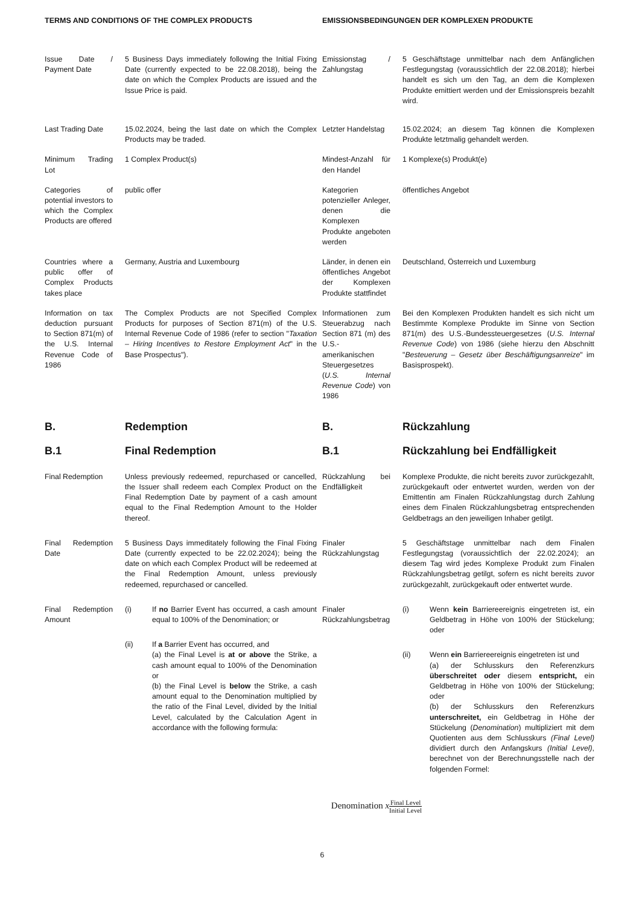TERMS AND CONDITIONS OF THE COMPLEX PRODUCTS EMISSIONSBEDINGUNGEN DER KOMPLEXEN PRODUKTE
Issue Date / Payment Date
5 Business Days immediately following the Initial Fixing Date (currently expected to be 22.08.2018), being the date on which the Complex Products are issued and the Issue Price is paid.
Emissionstag / Zahlungstag
5 Geschäftstage unmittelbar nach dem Anfänglichen Festlegungstag (voraussichtlich der 22.08.2018); hierbei handelt es sich um den Tag, an dem die Komplexen Produkte emittiert werden und der Emissionspreis bezahlt wird.
Last Trading Date
15.02.2024, being the last date on which the Complex Products may be traded.
Letzter Handelstag
15.02.2024; an diesem Tag können die Komplexen Produkte letztmalig gehandelt werden.
Minimum Trading Lot
1 Complex Product(s)
Mindest-Anzahl für den Handel
1 Komplexe(s) Produkt(e)
Categories of potential investors to which the Complex Products are offered
public offer
Kategorien potenzieller Anleger, denen die Komplexen Produkte angeboten werden
öffentliches Angebot
Countries where a public offer of Complex Products takes place
Germany, Austria and Luxembourg
Länder, in denen ein öffentliches Angebot der Komplexen Produkte stattfindet
Deutschland, Österreich und Luxemburg
Information on tax deduction pursuant to Section 871(m) of the U.S. Internal Revenue Code of 1986
The Complex Products are not Specified Complex Products for purposes of Section 871(m) of the U.S. Internal Revenue Code of 1986 (refer to section "Taxation – Hiring Incentives to Restore Employment Act" in the Base Prospectus").
Informationen zum Steuerabzug nach Section 871 (m) des U.S.-amerikanischen Steuergesetzes (U.S. Internal Revenue Code) von 1986
Bei den Komplexen Produkten handelt es sich nicht um Bestimmte Komplexe Produkte im Sinne von Section 871(m) des U.S.-Bundessteuergesetzes (U.S. Internal Revenue Code) von 1986 (siehe hierzu den Abschnitt "Besteuerung – Gesetz über Beschäftigungsanreize" im Basisprospekt).
B. Redemption B. Rückzahlung
B.1 Final Redemption B.1 Rückzahlung bei Endfälligkeit
Final Redemption
Unless previously redeemed, repurchased or cancelled, the Issuer shall redeem each Complex Product on the Final Redemption Date by payment of a cash amount equal to the Final Redemption Amount to the Holder thereof.
Rückzahlung bei Endfälligkeit
Komplexe Produkte, die nicht bereits zuvor zurückgezahlt, zurückgekauft oder entwertet wurden, werden von der Emittentin am Finalen Rückzahlungstag durch Zahlung eines dem Finalen Rückzahlungsbetrag entsprechenden Geldbetrags an den jeweiligen Inhaber getilgt.
Final Redemption Date
5 Business Days immeditately following the Final Fixing Date (currently expected to be 22.02.2024); being the date on which each Complex Product will be redeemed at the Final Redemption Amount, unless previously redeemed, repurchased or cancelled.
Finaler Rückzahlungstag
5 Geschäftstage unmittelbar nach dem Finalen Festlegungstag (voraussichtlich der 22.02.2024); an diesem Tag wird jedes Komplexe Produkt zum Finalen Rückzahlungsbetrag getilgt, sofern es nicht bereits zuvor zurückgezahlt, zurückgekauft oder entwertet wurde.
Final Redemption Amount
(i) If no Barrier Event has occurred, a cash amount equal to 100% of the Denomination; or
(ii) If a Barrier Event has occurred, and
(a) the Final Level is at or above the Strike, a cash amount equal to 100% of the Denomination or
(b) the Final Level is below the Strike, a cash amount equal to the Denomination multiplied by the ratio of the Final Level, divided by the Initial Level, calculated by the Calculation Agent in accordance with the following formula:
Finaler Rückzahlungsbetrag
(i) Wenn kein Barriereereignis eingetreten ist, ein Geldbetrag in Höhe von 100% der Stückelung; oder
(ii) Wenn ein Barriereereignis eingetreten ist und
(a) der Schlusskurs den Referenzkurs überschreitet oder diesem entspricht, ein Geldbetrag in Höhe von 100% der Stückelung; oder
(b) der Schlusskurs den Referenzkurs unterschreitet, ein Geldbetrag in Höhe der Stückelung (Denomination) multipliziert mit dem Quotienten aus dem Schlusskurs (Final Level) dividiert durch den Anfangskurs (Initial Level), berechnet von der Berechnungsstelle nach der folgenden Formel:
Denomination xFinal Level Initial Level
6